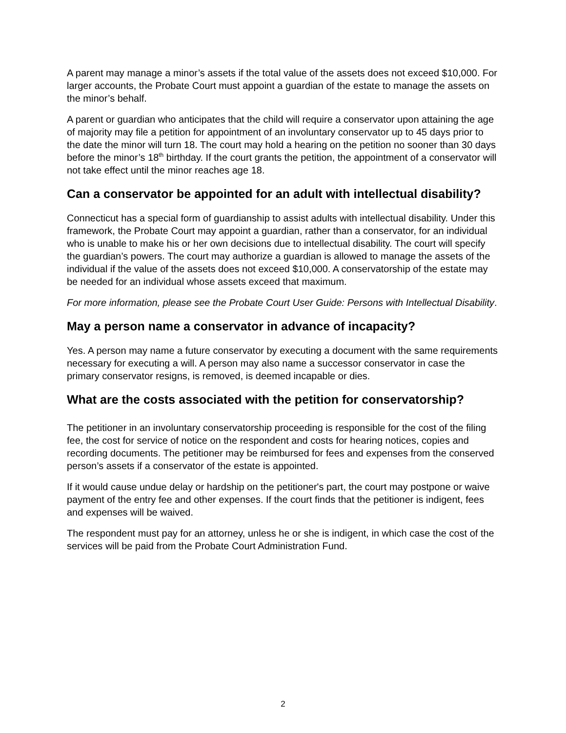A parent may manage a minor’s assets if the total value of the assets does not exceed $10,000. For larger accounts, the Probate Court must appoint a guardian of the estate to manage the assets on the minor’s behalf.
A parent or guardian who anticipates that the child will require a conservator upon attaining the age of majority may file a petition for appointment of an involuntary conservator up to 45 days prior to the date the minor will turn 18. The court may hold a hearing on the petition no sooner than 30 days before the minor’s 18<sup>th</sup> birthday. If the court grants the petition, the appointment of a conservator will not take effect until the minor reaches age 18.
Can a conservator be appointed for an adult with intellectual disability?
Connecticut has a special form of guardianship to assist adults with intellectual disability. Under this framework, the Probate Court may appoint a guardian, rather than a conservator, for an individual who is unable to make his or her own decisions due to intellectual disability. The court will specify the guardian’s powers. The court may authorize a guardian is allowed to manage the assets of the individual if the value of the assets does not exceed $10,000. A conservatorship of the estate may be needed for an individual whose assets exceed that maximum.
For more information, please see the Probate Court User Guide: Persons with Intellectual Disability.
May a person name a conservator in advance of incapacity?
Yes. A person may name a future conservator by executing a document with the same requirements necessary for executing a will. A person may also name a successor conservator in case the primary conservator resigns, is removed, is deemed incapable or dies.
What are the costs associated with the petition for conservatorship?
The petitioner in an involuntary conservatorship proceeding is responsible for the cost of the filing fee, the cost for service of notice on the respondent and costs for hearing notices, copies and recording documents. The petitioner may be reimbursed for fees and expenses from the conserved person’s assets if a conservator of the estate is appointed.
If it would cause undue delay or hardship on the petitioner's part, the court may postpone or waive payment of the entry fee and other expenses. If the court finds that the petitioner is indigent, fees and expenses will be waived.
The respondent must pay for an attorney, unless he or she is indigent, in which case the cost of the services will be paid from the Probate Court Administration Fund.
2